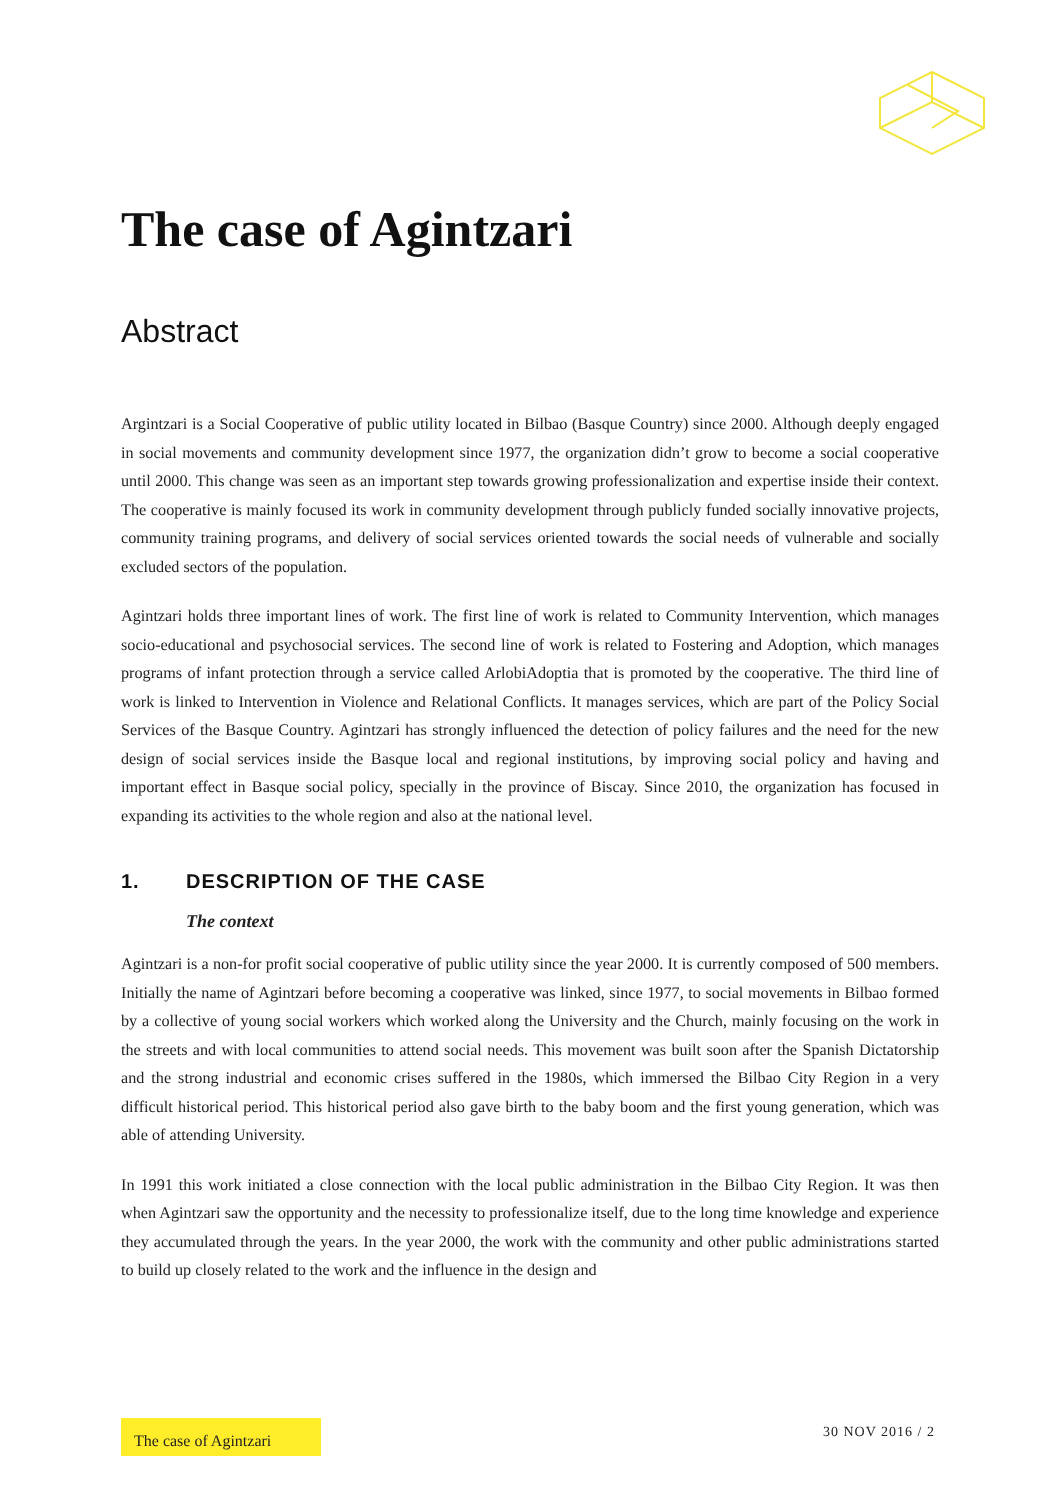The case of Agintzari
Abstract
Argintzari is a Social Cooperative of public utility located in Bilbao (Basque Country) since 2000. Although deeply engaged in social movements and community development since 1977, the organization didn’t grow to become a social cooperative until 2000. This change was seen as an important step towards growing professionalization and expertise inside their context. The cooperative is mainly focused its work in community development through publicly funded socially innovative projects, community training programs, and delivery of social services oriented towards the social needs of vulnerable and socially excluded sectors of the population.
Agintzari holds three important lines of work. The first line of work is related to Community Intervention, which manages socio-educational and psychosocial services. The second line of work is related to Fostering and Adoption, which manages programs of infant protection through a service called ArlobiAdoptia that is promoted by the cooperative. The third line of work is linked to Intervention in Violence and Relational Conflicts. It manages services, which are part of the Policy Social Services of the Basque Country. Agintzari has strongly influenced the detection of policy failures and the need for the new design of social services inside the Basque local and regional institutions, by improving social policy and having and important effect in Basque social policy, specially in the province of Biscay. Since 2010, the organization has focused in expanding its activities to the whole region and also at the national level.
1. DESCRIPTION OF THE CASE
The context
Agintzari is a non-for profit social cooperative of public utility since the year 2000. It is currently composed of 500 members. Initially the name of Agintzari before becoming a cooperative was linked, since 1977, to social movements in Bilbao formed by a collective of young social workers which worked along the University and the Church, mainly focusing on the work in the streets and with local communities to attend social needs. This movement was built soon after the Spanish Dictatorship and the strong industrial and economic crises suffered in the 1980s, which immersed the Bilbao City Region in a very difficult historical period. This historical period also gave birth to the baby boom and the first young generation, which was able of attending University.
In 1991 this work initiated a close connection with the local public administration in the Bilbao City Region. It was then when Agintzari saw the opportunity and the necessity to professionalize itself, due to the long time knowledge and experience they accumulated through the years. In the year 2000, the work with the community and other public administrations started to build up closely related to the work and the influence in the design and
The case of Agintzari
30 NOV 2016 / 2